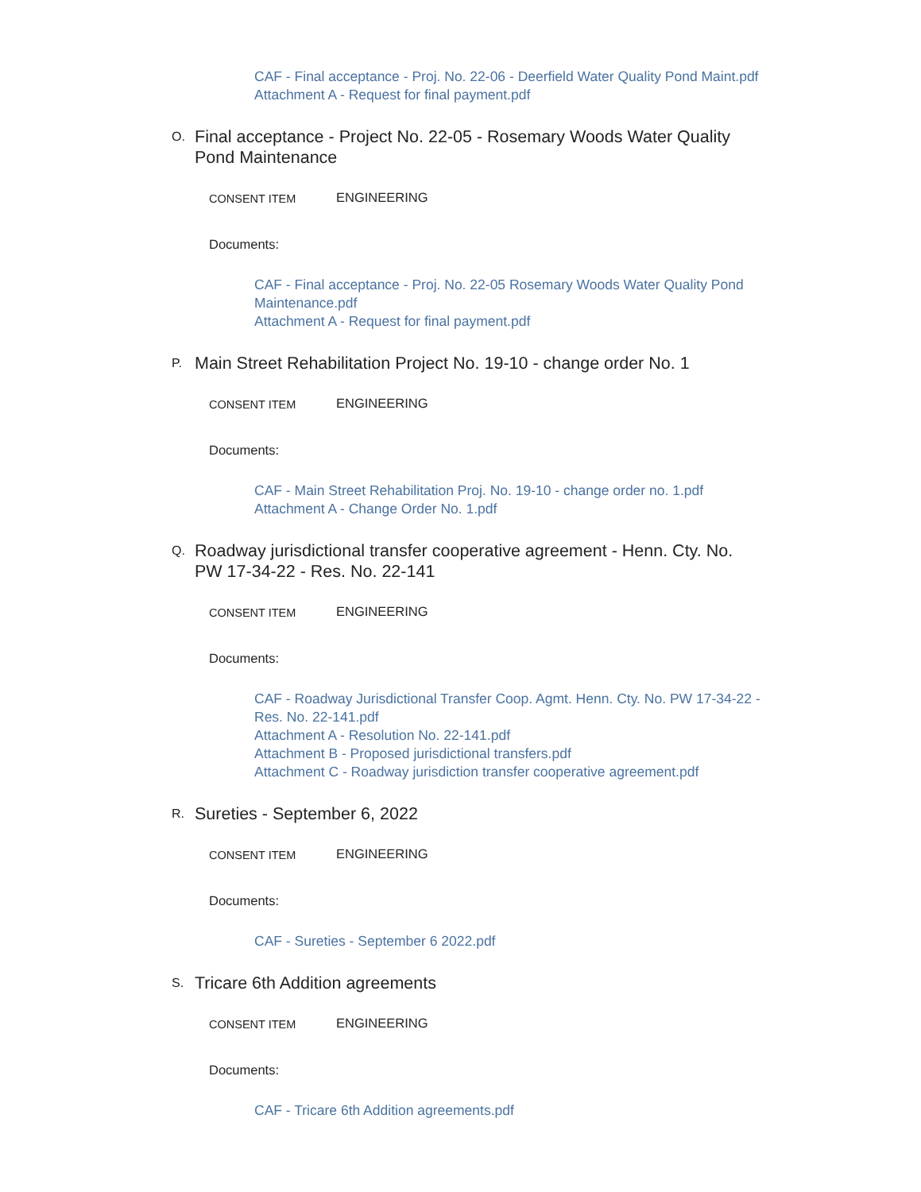CAF - Final acceptance - Proj. No. 22-06 - Deerfield Water Quality Pond Maint.pdf
Attachment A - Request for final payment.pdf
O.
Final acceptance - Project No. 22-05 - Rosemary Woods Water Quality Pond Maintenance
CONSENT ITEM
ENGINEERING
Documents:
CAF - Final acceptance - Proj. No. 22-05 Rosemary Woods Water Quality Pond Maintenance.pdf
Attachment A - Request for final payment.pdf
P.
Main Street Rehabilitation Project No. 19-10 - change order No. 1
CONSENT ITEM
ENGINEERING
Documents:
CAF - Main Street Rehabilitation Proj. No. 19-10 - change order no. 1.pdf
Attachment A - Change Order No. 1.pdf
Q.
Roadway jurisdictional transfer cooperative agreement - Henn. Cty. No. PW 17-34-22 - Res. No. 22-141
CONSENT ITEM
ENGINEERING
Documents:
CAF - Roadway Jurisdictional Transfer Coop. Agmt. Henn. Cty. No. PW 17-34-22 - Res. No. 22-141.pdf
Attachment A - Resolution No. 22-141.pdf
Attachment B - Proposed jurisdictional transfers.pdf
Attachment C - Roadway jurisdiction transfer cooperative agreement.pdf
R.
Sureties - September 6, 2022
CONSENT ITEM
ENGINEERING
Documents:
CAF - Sureties - September 6 2022.pdf
S.
Tricare 6th Addition agreements
CONSENT ITEM
ENGINEERING
Documents:
CAF - Tricare 6th Addition agreements.pdf